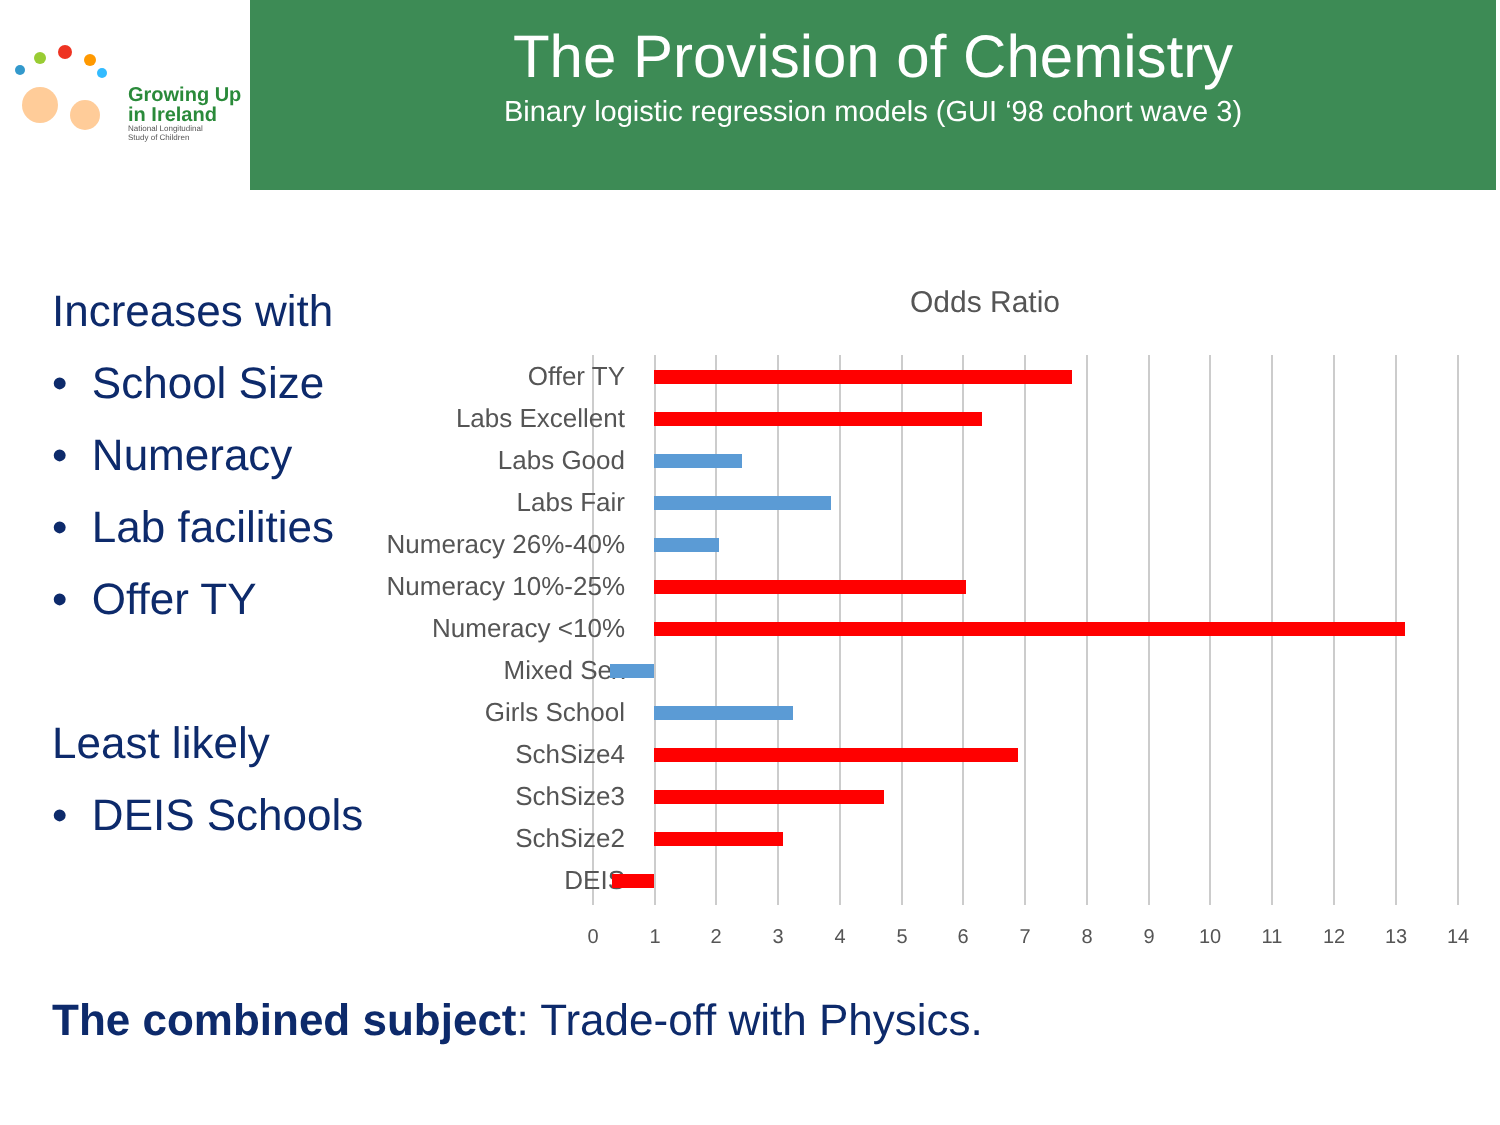Growing Up
in Ireland
National Longitudinal
Study of Children
The Provision of Chemistry
Binary logistic regression models (GUI ‘98 cohort wave 3)
Increases with
• School Size
• Numeracy
• Lab facilities
• Offer TY
Least likely
• DEIS Schools
Odds Ratio
Offer TY
Labs Excellent
Labs Good
Labs Fair
Numeracy 26%-40%
Numeracy 10%-25%
Numeracy <10%
Mixed Sex
Girls School
SchSize4
SchSize3
SchSize2
DEIS
0 1 2 3 4 5 6 7 8 9 10 11 12 13 14
The combined subject: Trade-off with Physics.